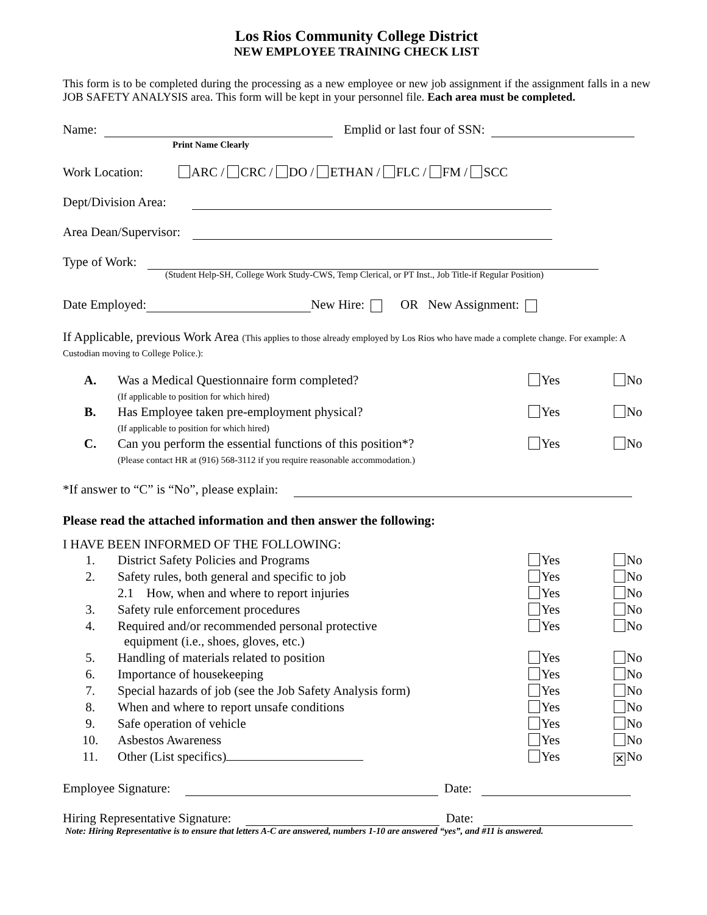Los Rios Community College District
NEW EMPLOYEE TRAINING CHECK LIST
This form is to be completed during the processing as a new employee or new job assignment if the assignment falls in a new JOB SAFETY ANALYSIS area. This form will be kept in your personnel file. Each area must be completed.
Name: Emplid or last four of SSN:
Print Name Clearly
Work Location: ARC / CRC / DO / ETHAN / FLC / FM / SCC
Dept/Division Area:
Area Dean/Supervisor:
Type of Work:
(Student Help-SH, College Work Study-CWS, Temp Clerical, or PT Inst., Job Title-if Regular Position)
Date Employed: New Hire: OR New Assignment:
If Applicable, previous Work Area (This applies to those already employed by Los Rios who have made a complete change. For example: A Custodian moving to College Police.):
| A. | Was a Medical Questionnaire form completed? (If applicable to position for which hired) | Yes | No |
| B. | Has Employee taken pre-employment physical? (If applicable to position for which hired) | Yes | No |
| C. | Can you perform the essential functions of this position*? (Please contact HR at (916) 568-3112 if you require reasonable accommodation.) | Yes | No |
*If answer to “C” is “No”, please explain:
Please read the attached information and then answer the following:
I HAVE BEEN INFORMED OF THE FOLLOWING:
| 1. | District Safety Policies and Programs | Yes | No |
| 2. | Safety rules, both general and specific to job | Yes | No |
| | 2.1 How, when and where to report injuries | Yes | No |
| 3. | Safety rule enforcement procedures | Yes | No |
| 4. | Required and/or recommended personal protective equipment (i.e., shoes, gloves, etc.) | Yes | No |
| 5. | Handling of materials related to position | Yes | No |
| 6. | Importance of housekeeping | Yes | No |
| 7. | Special hazards of job (see the Job Safety Analysis form) | Yes | No |
| 8. | When and where to report unsafe conditions | Yes | No |
| 9. | Safe operation of vehicle | Yes | No |
| 10. | Asbestos Awareness | Yes | No |
| 11. | Other (List specifics) | Yes | ✕ No |
Employee Signature: Date:
Hiring Representative Signature: Date:
Note: Hiring Representative is to ensure that letters A-C are answered, numbers 1-10 are answered “yes”, and #11 is answered.